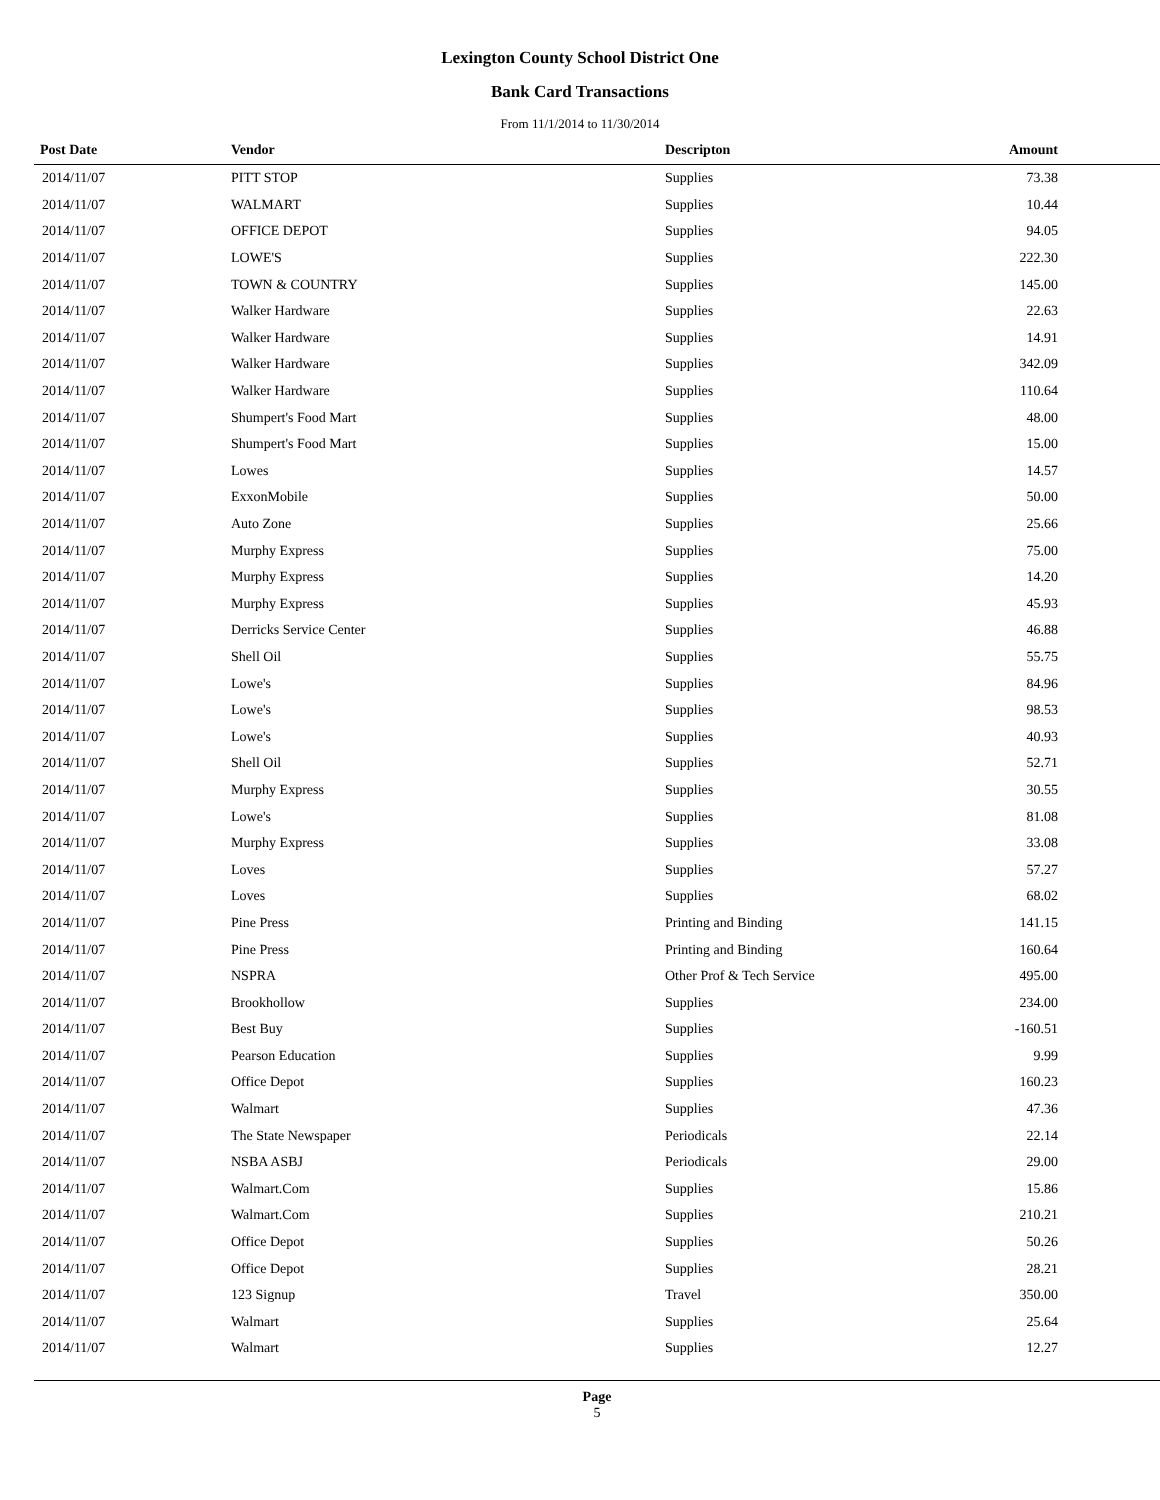Lexington County School District One
Bank Card Transactions
From 11/1/2014 to 11/30/2014
| Post Date | Vendor | Descripton | Amount | |
| --- | --- | --- | --- | --- |
| 2014/11/07 | PITT STOP | Supplies | 73.38 | |
| 2014/11/07 | WALMART | Supplies | 10.44 | |
| 2014/11/07 | OFFICE DEPOT | Supplies | 94.05 | |
| 2014/11/07 | LOWE'S | Supplies | 222.30 | |
| 2014/11/07 | TOWN & COUNTRY | Supplies | 145.00 | |
| 2014/11/07 | Walker Hardware | Supplies | 22.63 | |
| 2014/11/07 | Walker Hardware | Supplies | 14.91 | |
| 2014/11/07 | Walker Hardware | Supplies | 342.09 | |
| 2014/11/07 | Walker Hardware | Supplies | 110.64 | |
| 2014/11/07 | Shumpert's Food Mart | Supplies | 48.00 | |
| 2014/11/07 | Shumpert's Food Mart | Supplies | 15.00 | |
| 2014/11/07 | Lowes | Supplies | 14.57 | |
| 2014/11/07 | ExxonMobile | Supplies | 50.00 | |
| 2014/11/07 | Auto Zone | Supplies | 25.66 | |
| 2014/11/07 | Murphy Express | Supplies | 75.00 | |
| 2014/11/07 | Murphy Express | Supplies | 14.20 | |
| 2014/11/07 | Murphy Express | Supplies | 45.93 | |
| 2014/11/07 | Derricks Service Center | Supplies | 46.88 | |
| 2014/11/07 | Shell Oil | Supplies | 55.75 | |
| 2014/11/07 | Lowe's | Supplies | 84.96 | |
| 2014/11/07 | Lowe's | Supplies | 98.53 | |
| 2014/11/07 | Lowe's | Supplies | 40.93 | |
| 2014/11/07 | Shell Oil | Supplies | 52.71 | |
| 2014/11/07 | Murphy Express | Supplies | 30.55 | |
| 2014/11/07 | Lowe's | Supplies | 81.08 | |
| 2014/11/07 | Murphy Express | Supplies | 33.08 | |
| 2014/11/07 | Loves | Supplies | 57.27 | |
| 2014/11/07 | Loves | Supplies | 68.02 | |
| 2014/11/07 | Pine Press | Printing and Binding | 141.15 | |
| 2014/11/07 | Pine Press | Printing and Binding | 160.64 | |
| 2014/11/07 | NSPRA | Other Prof & Tech Service | 495.00 | |
| 2014/11/07 | Brookhollow | Supplies | 234.00 | |
| 2014/11/07 | Best Buy | Supplies | -160.51 | |
| 2014/11/07 | Pearson Education | Supplies | 9.99 | |
| 2014/11/07 | Office Depot | Supplies | 160.23 | |
| 2014/11/07 | Walmart | Supplies | 47.36 | |
| 2014/11/07 | The State Newspaper | Periodicals | 22.14 | |
| 2014/11/07 | NSBA ASBJ | Periodicals | 29.00 | |
| 2014/11/07 | Walmart.Com | Supplies | 15.86 | |
| 2014/11/07 | Walmart.Com | Supplies | 210.21 | |
| 2014/11/07 | Office Depot | Supplies | 50.26 | |
| 2014/11/07 | Office Depot | Supplies | 28.21 | |
| 2014/11/07 | 123 Signup | Travel | 350.00 | |
| 2014/11/07 | Walmart | Supplies | 25.64 | |
| 2014/11/07 | Walmart | Supplies | 12.27 | |
Page
5